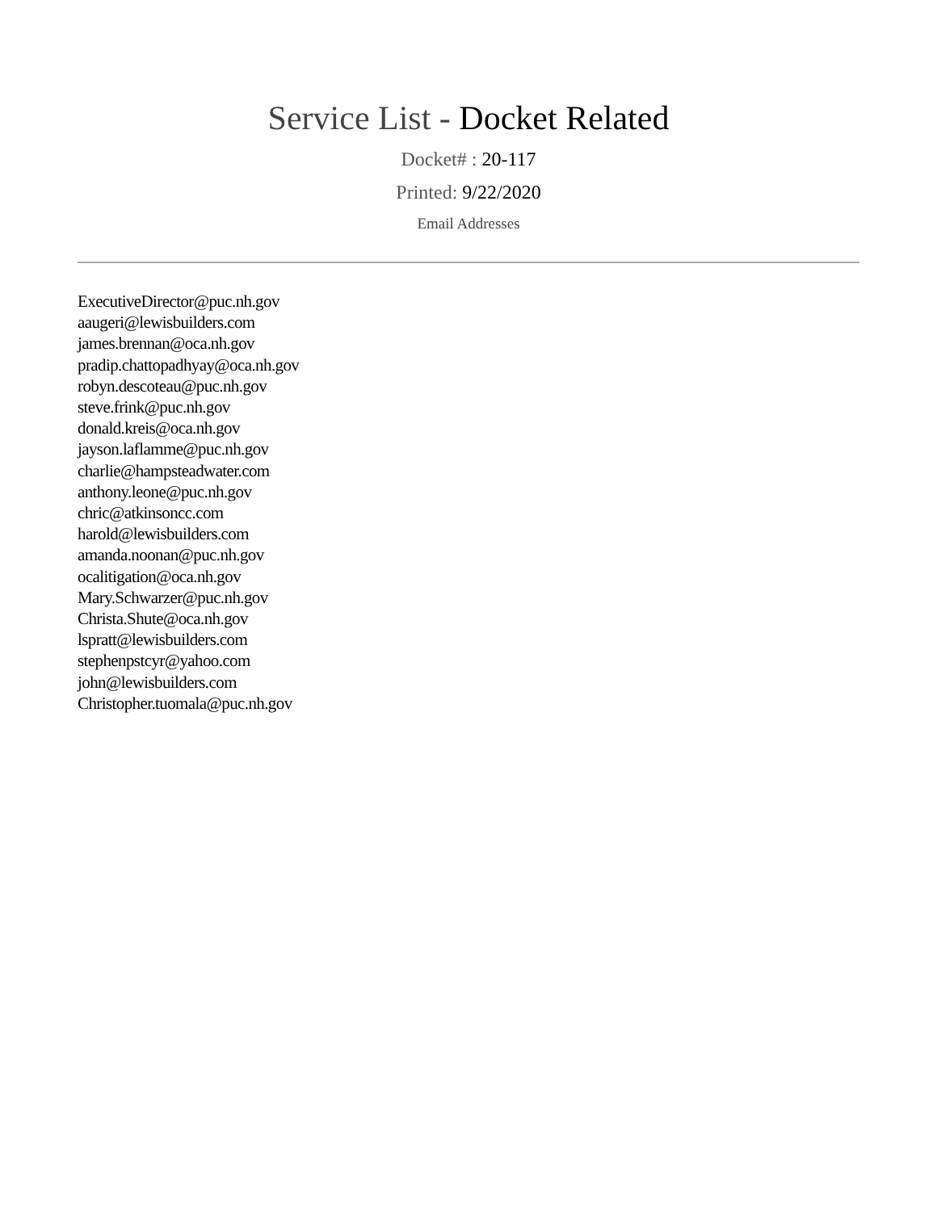Service List - Docket Related
Docket# : 20-117
Printed: 9/22/2020
Email Addresses
ExecutiveDirector@puc.nh.gov
aaugeri@lewisbuilders.com
james.brennan@oca.nh.gov
pradip.chattopadhyay@oca.nh.gov
robyn.descoteau@puc.nh.gov
steve.frink@puc.nh.gov
donald.kreis@oca.nh.gov
jayson.laflamme@puc.nh.gov
charlie@hampsteadwater.com
anthony.leone@puc.nh.gov
chric@atkinsoncc.com
harold@lewisbuilders.com
amanda.noonan@puc.nh.gov
ocalitigation@oca.nh.gov
Mary.Schwarzer@puc.nh.gov
Christa.Shute@oca.nh.gov
lspratt@lewisbuilders.com
stephenpstcyr@yahoo.com
john@lewisbuilders.com
Christopher.tuomala@puc.nh.gov